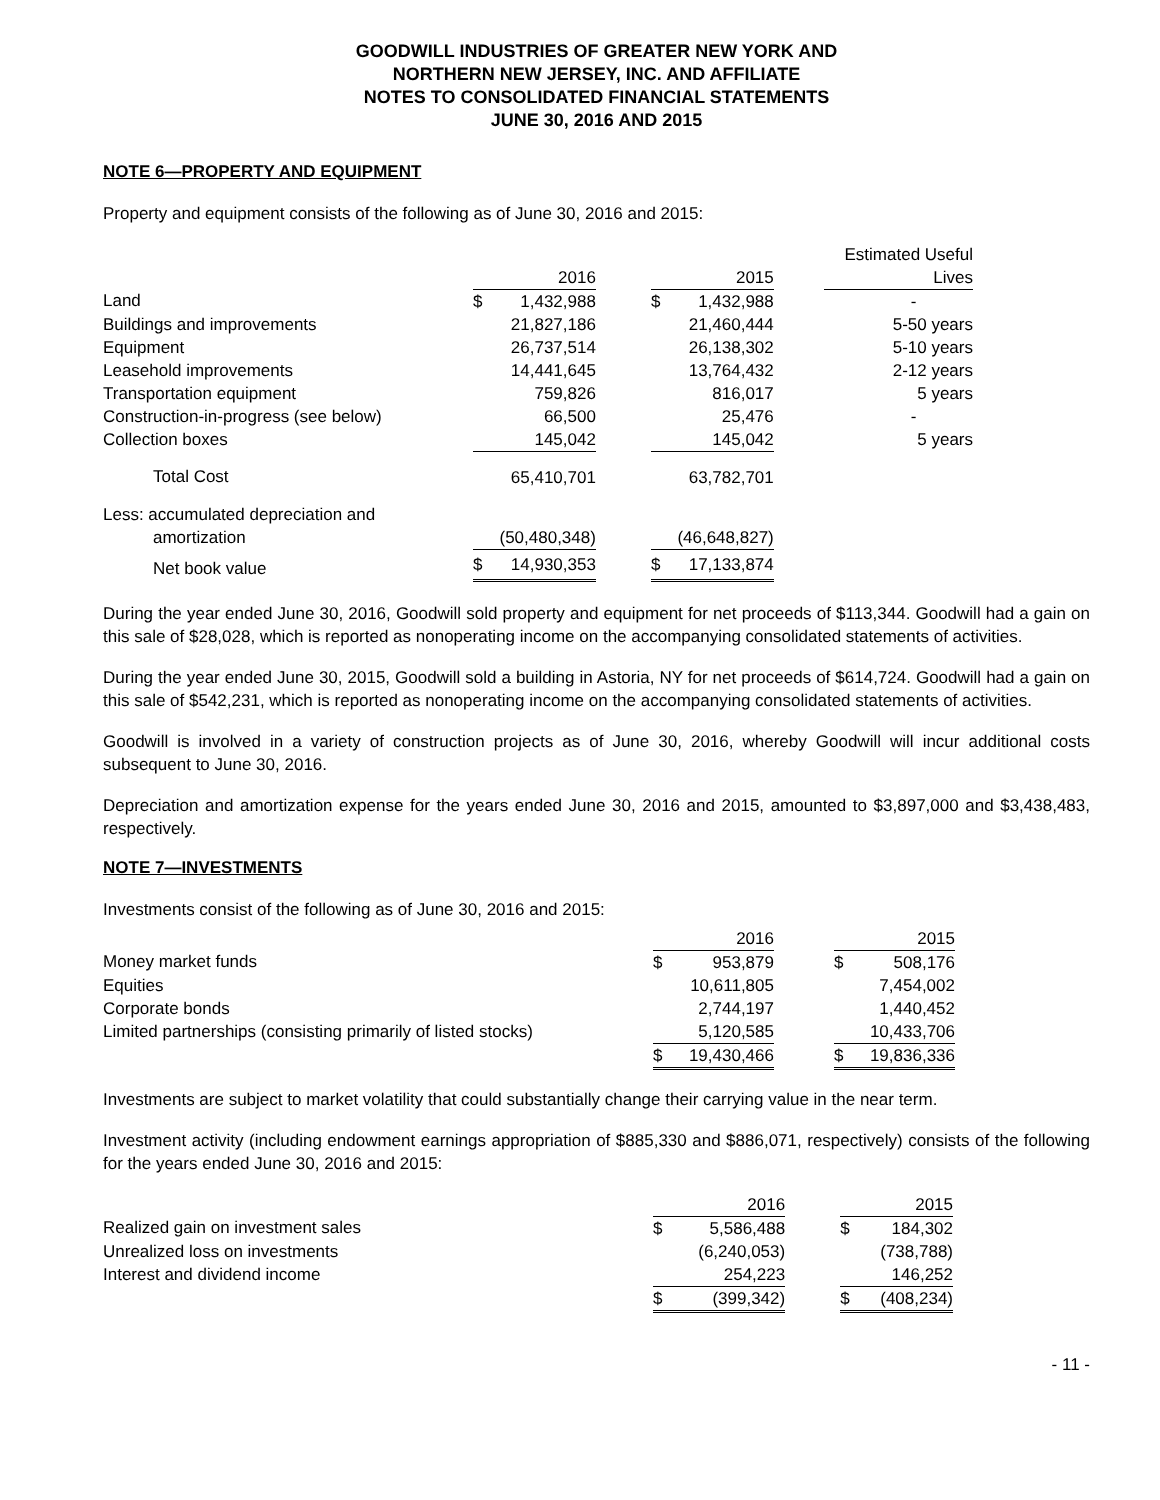GOODWILL INDUSTRIES OF GREATER NEW YORK AND
NORTHERN NEW JERSEY, INC. AND AFFILIATE
NOTES TO CONSOLIDATED FINANCIAL STATEMENTS
JUNE 30, 2016 AND 2015
NOTE 6—PROPERTY AND EQUIPMENT
Property and equipment consists of the following as of June 30, 2016 and 2015:
| | | | | | | | Estimated Useful |
| --- | --- | --- | --- | --- | --- | --- | --- |
| | 2016 | | | 2015 | | | Lives |
| Land | $ | 1,432,988 | | $ | 1,432,988 | | - |
| Buildings and improvements | | 21,827,186 | | | 21,460,444 | | 5-50 years |
| Equipment | | 26,737,514 | | | 26,138,302 | | 5-10 years |
| Leasehold improvements | | 14,441,645 | | | 13,764,432 | | 2-12 years |
| Transportation equipment | | 759,826 | | | 816,017 | | 5 years |
| Construction-in-progress (see below) | | 66,500 | | | 25,476 | | - |
| Collection boxes | | 145,042 | | | 145,042 | | 5 years |
| Total Cost | | 65,410,701 | | | 63,782,701 | | |
| Less: accumulated depreciation and | | | | | | | |
| amortization | | (50,480,348) | | | (46,648,827) | | |
| Net book value | $ | 14,930,353 | | $ | 17,133,874 | | |
During the year ended June 30, 2016, Goodwill sold property and equipment for net proceeds of $113,344. Goodwill had a gain on this sale of $28,028, which is reported as nonoperating income on the accompanying consolidated statements of activities.
During the year ended June 30, 2015, Goodwill sold a building in Astoria, NY for net proceeds of $614,724. Goodwill had a gain on this sale of $542,231, which is reported as nonoperating income on the accompanying consolidated statements of activities.
Goodwill is involved in a variety of construction projects as of June 30, 2016, whereby Goodwill will incur additional costs subsequent to June 30, 2016.
Depreciation and amortization expense for the years ended June 30, 2016 and 2015, amounted to $3,897,000 and $3,438,483, respectively.
NOTE 7—INVESTMENTS
Investments consist of the following as of June 30, 2016 and 2015:
| | 2016 | | | 2015 | |
| --- | --- | --- | --- | --- | --- |
| Money market funds | $ | 953,879 | | $ | 508,176 |
| Equities | | 10,611,805 | | | 7,454,002 |
| Corporate bonds | | 2,744,197 | | | 1,440,452 |
| Limited partnerships (consisting primarily of listed stocks) | | 5,120,585 | | | 10,433,706 |
| | $ | 19,430,466 | | $ | 19,836,336 |
Investments are subject to market volatility that could substantially change their carrying value in the near term.
Investment activity (including endowment earnings appropriation of $885,330 and $886,071, respectively) consists of the following for the years ended June 30, 2016 and 2015:
| | 2016 | | | 2015 | |
| --- | --- | --- | --- | --- | --- |
| Realized gain on investment sales | $ | 5,586,488 | | $ | 184,302 |
| Unrealized loss on investments | | (6,240,053) | | | (738,788) |
| Interest and dividend income | | 254,223 | | | 146,252 |
| | $ | (399,342) | | $ | (408,234) |
- 11 -